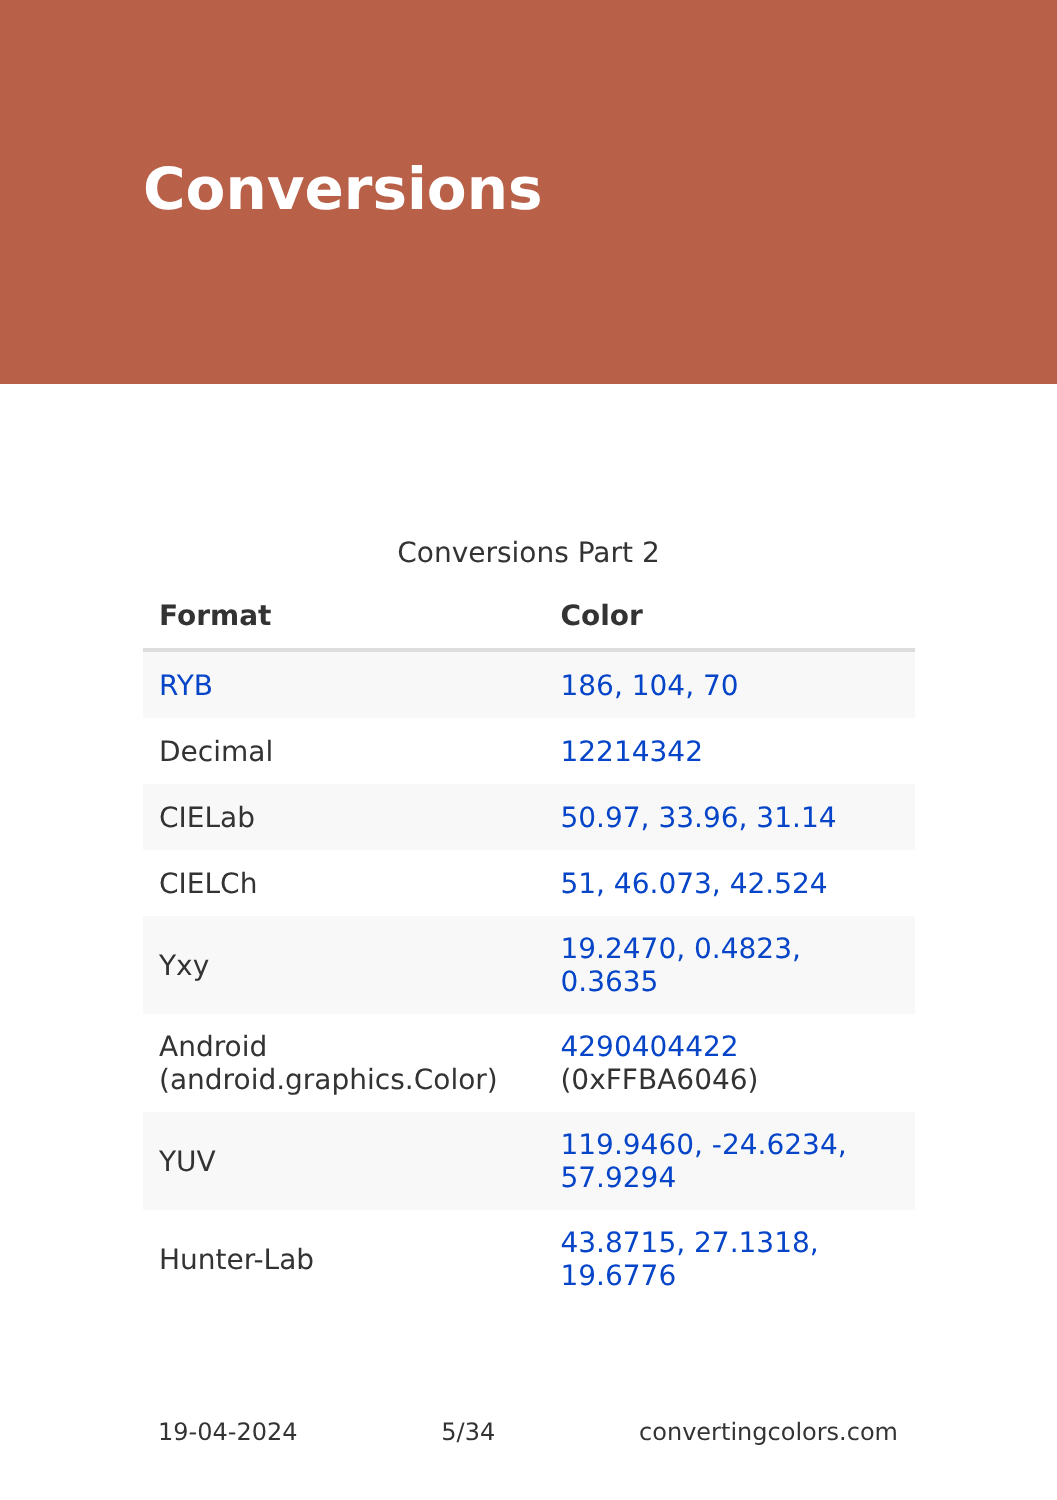Conversions
Conversions Part 2
| Format | Color |
| --- | --- |
| RYB | 186, 104, 70 |
| Decimal | 12214342 |
| CIELab | 50.97, 33.96, 31.14 |
| CIELCh | 51, 46.073, 42.524 |
| Yxy | 19.2470, 0.4823, 0.3635 |
| Android (android.graphics.Color) | 4290404422 (0xFFBA6046) |
| YUV | 119.9460, -24.6234, 57.9294 |
| Hunter-Lab | 43.8715, 27.1318, 19.6776 |
19-04-2024 5/34 convertingcolors.com